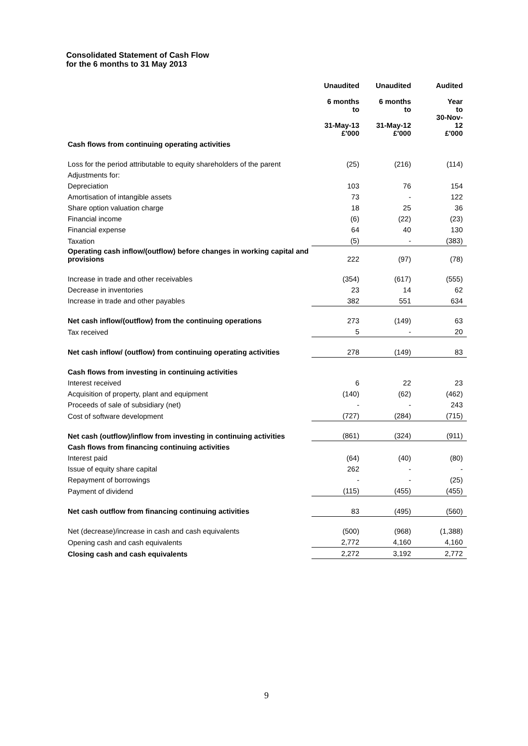Consolidated Statement of Cash Flow
for the 6 months to 31 May 2013
| | Unaudited | Unaudited | Audited |
| | 6 months to 31-May-13 £'000 | 6 months to 31-May-12 £'000 | Year to 30-Nov- 12 £'000 |
| Cash flows from continuing operating activities | | | |
| Loss for the period attributable to equity shareholders of the parent | (25) | (216) | (114) |
| Adjustments for: | | | |
| Depreciation | 103 | 76 | 154 |
| Amortisation of intangible assets | 73 | - | 122 |
| Share option valuation charge | 18 | 25 | 36 |
| Financial income | (6) | (22) | (23) |
| Financial expense | 64 | 40 | 130 |
| Taxation | (5) | - | (383) |
| Operating cash inflow/(outflow) before changes in working capital and provisions | 222 | (97) | (78) |
| Increase in trade and other receivables | (354) | (617) | (555) |
| Decrease in inventories | 23 | 14 | 62 |
| Increase in trade and other payables | 382 | 551 | 634 |
| Net cash inflow/(outflow) from the continuing operations | 273 | (149) | 63 |
| Tax received | 5 | - | 20 |
| Net cash inflow/ (outflow) from continuing operating activities | 278 | (149) | 83 |
| Cash flows from investing in continuing activities | | | |
| Interest received | 6 | 22 | 23 |
| Acquisition of property, plant and equipment | (140) | (62) | (462) |
| Proceeds of sale of subsidiary (net) | - | - | 243 |
| Cost of software development | (727) | (284) | (715) |
| Net cash (outflow)/inflow from investing in continuing activities | (861) | (324) | (911) |
| Cash flows from financing continuing activities | | | |
| Interest paid | (64) | (40) | (80) |
| Issue of equity share capital | 262 | - | - |
| Repayment of borrowings | - | - | (25) |
| Payment of dividend | (115) | (455) | (455) |
| Net cash outflow from financing continuing activities | 83 | (495) | (560) |
| Net (decrease)/increase in cash and cash equivalents | (500) | (968) | (1,388) |
| Opening cash and cash equivalents | 2,772 | 4,160 | 4,160 |
| Closing cash and cash equivalents | 2,272 | 3,192 | 2,772 |
9